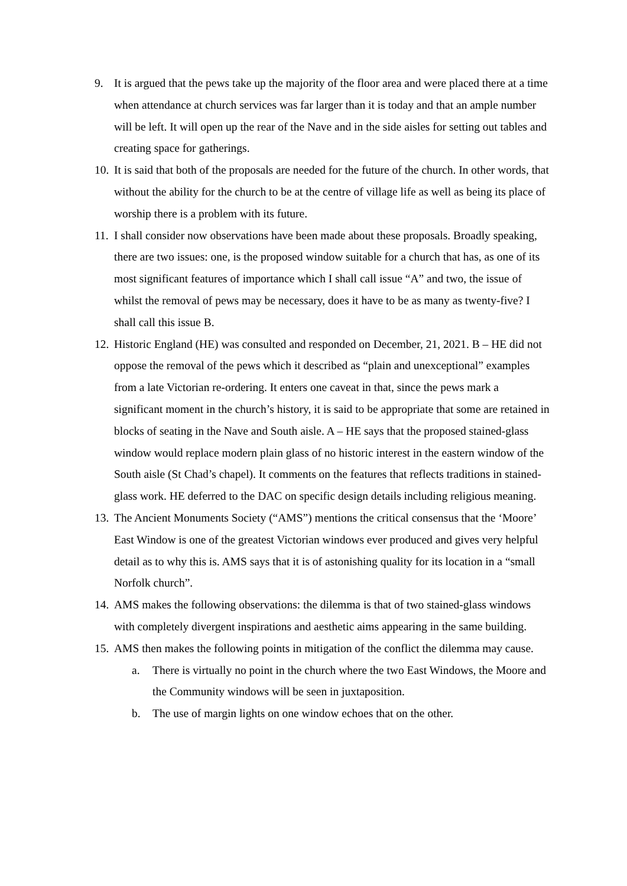9. It is argued that the pews take up the majority of the floor area and were placed there at a time when attendance at church services was far larger than it is today and that an ample number will be left. It will open up the rear of the Nave and in the side aisles for setting out tables and creating space for gatherings.
10. It is said that both of the proposals are needed for the future of the church. In other words, that without the ability for the church to be at the centre of village life as well as being its place of worship there is a problem with its future.
11. I shall consider now observations have been made about these proposals. Broadly speaking, there are two issues: one, is the proposed window suitable for a church that has, as one of its most significant features of importance which I shall call issue “A” and two, the issue of whilst the removal of pews may be necessary, does it have to be as many as twenty-five? I shall call this issue B.
12. Historic England (HE) was consulted and responded on December, 21, 2021. B – HE did not oppose the removal of the pews which it described as “plain and unexceptional” examples from a late Victorian re-ordering. It enters one caveat in that, since the pews mark a significant moment in the church’s history, it is said to be appropriate that some are retained in blocks of seating in the Nave and South aisle. A – HE says that the proposed stained-glass window would replace modern plain glass of no historic interest in the eastern window of the South aisle (St Chad’s chapel). It comments on the features that reflects traditions in stained-glass work. HE deferred to the DAC on specific design details including religious meaning.
13. The Ancient Monuments Society (“AMS”) mentions the critical consensus that the ‘Moore’ East Window is one of the greatest Victorian windows ever produced and gives very helpful detail as to why this is. AMS says that it is of astonishing quality for its location in a “small Norfolk church”.
14. AMS makes the following observations: the dilemma is that of two stained-glass windows with completely divergent inspirations and aesthetic aims appearing in the same building.
15. AMS then makes the following points in mitigation of the conflict the dilemma may cause.
a. There is virtually no point in the church where the two East Windows, the Moore and the Community windows will be seen in juxtaposition.
b. The use of margin lights on one window echoes that on the other.